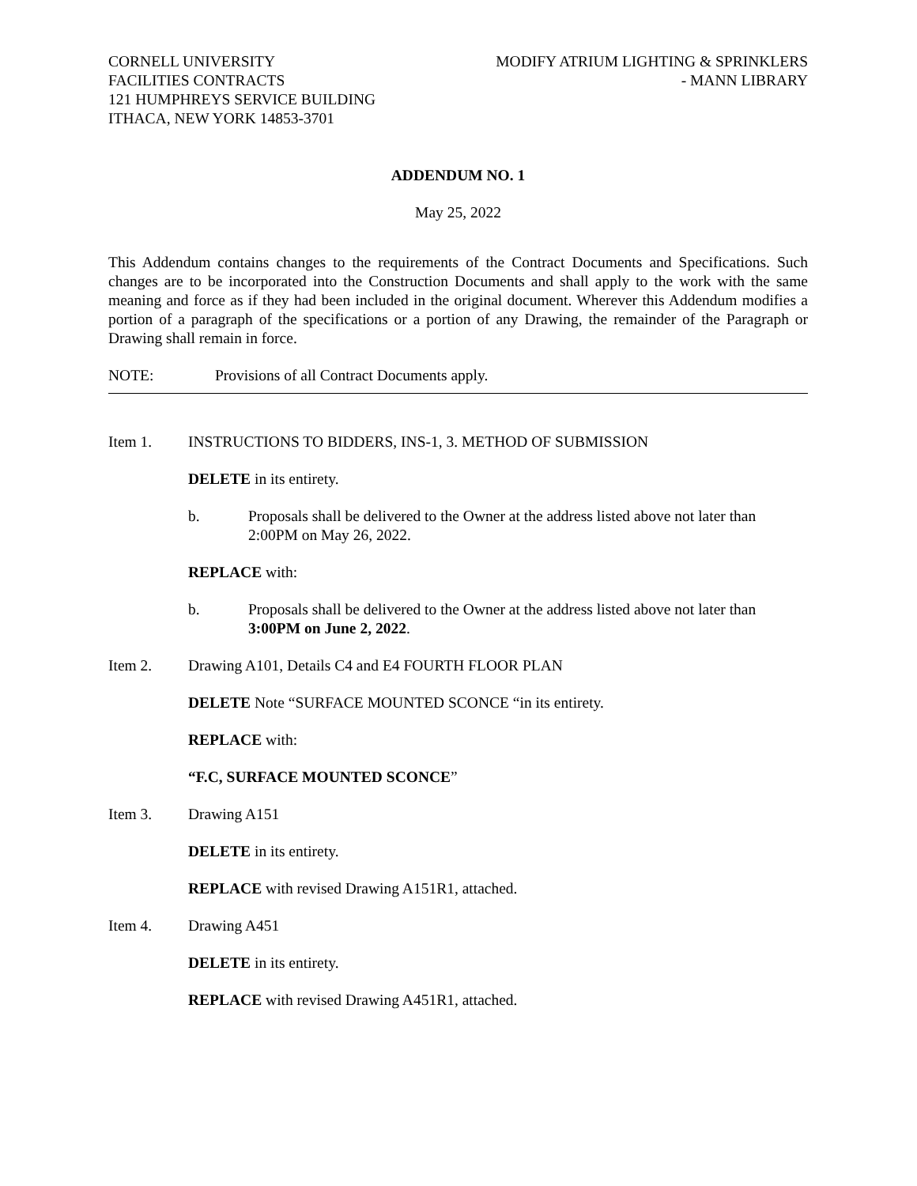CORNELL UNIVERSITY
FACILITIES CONTRACTS
121 HUMPHREYS SERVICE BUILDING
ITHACA, NEW YORK 14853-3701
MODIFY ATRIUM LIGHTING & SPRINKLERS
- MANN LIBRARY
ADDENDUM NO. 1
May 25, 2022
This Addendum contains changes to the requirements of the Contract Documents and Specifications. Such changes are to be incorporated into the Construction Documents and shall apply to the work with the same meaning and force as if they had been included in the original document. Wherever this Addendum modifies a portion of a paragraph of the specifications or a portion of any Drawing, the remainder of the Paragraph or Drawing shall remain in force.
NOTE: Provisions of all Contract Documents apply.
Item 1. INSTRUCTIONS TO BIDDERS, INS-1, 3. METHOD OF SUBMISSION
DELETE in its entirety.
b. Proposals shall be delivered to the Owner at the address listed above not later than 2:00PM on May 26, 2022.
REPLACE with:
b. Proposals shall be delivered to the Owner at the address listed above not later than 3:00PM on June 2, 2022.
Item 2. Drawing A101, Details C4 and E4 FOURTH FLOOR PLAN
DELETE Note “SURFACE MOUNTED SCONCE “in its entirety.
REPLACE with:
“F.C, SURFACE MOUNTED SCONCE”
Item 3. Drawing A151
DELETE in its entirety.
REPLACE with revised Drawing A151R1, attached.
Item 4. Drawing A451
DELETE in its entirety.
REPLACE with revised Drawing A451R1, attached.